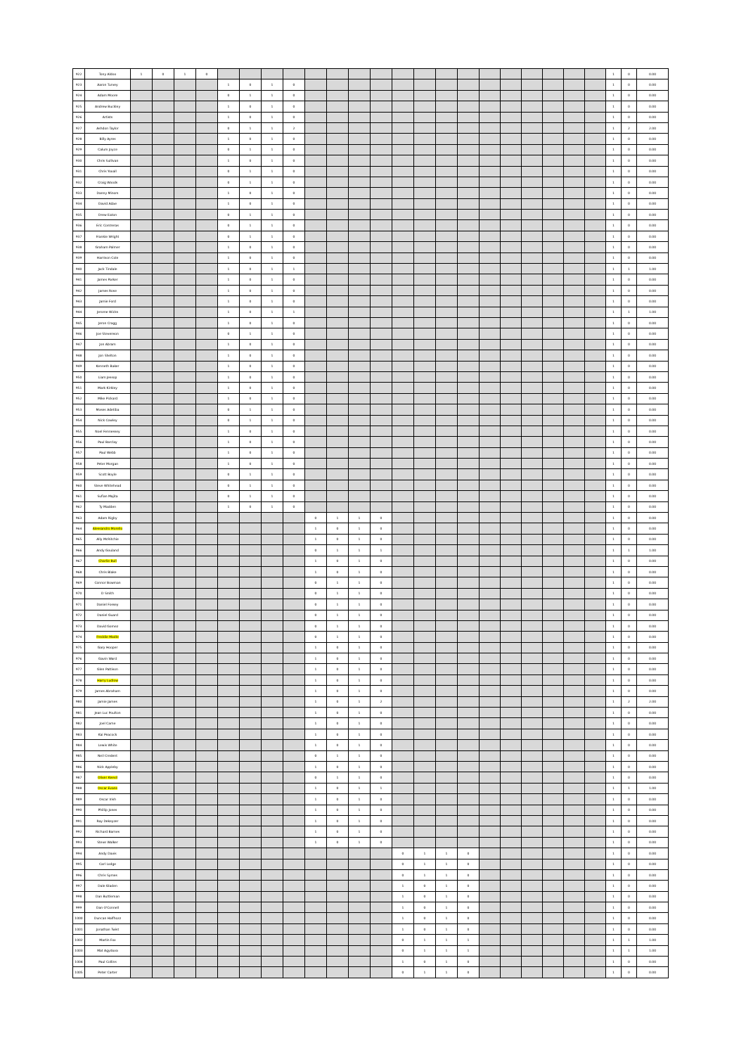| 922 | Tony Aldoo | 1 | 0 | 1 | 0 | | | | | | | | | | | | | | | | | | | 1 | 0 | 0.00 |
| 923 | Aaron Turvey | | | | | 1 | 0 | 1 | 0 | | | | | | | | | | | | | | | 1 | 0 | 0.00 |
| 924 | Adam Moore | | | | | 0 | 1 | 1 | 0 | | | | | | | | | | | | | | | 1 | 0 | 0.00 |
| 925 | Andrew Buckley | | | | | 1 | 0 | 1 | 0 | | | | | | | | | | | | | | | 1 | 0 | 0.00 |
| 926 | Artists | | | | | 1 | 0 | 1 | 0 | | | | | | | | | | | | | | | 1 | 0 | 0.00 |
| 927 | Ashdon Taylor | | | | | 0 | 1 | 1 | 2 | | | | | | | | | | | | | | | 1 | 2 | 2.00 |
| 928 | Billy Ayres | | | | | 1 | 0 | 1 | 0 | | | | | | | | | | | | | | | 1 | 0 | 0.00 |
| 929 | Calum Joyce | | | | | 0 | 1 | 1 | 0 | | | | | | | | | | | | | | | 1 | 0 | 0.00 |
| 930 | Chris Sullivan | | | | | 1 | 0 | 1 | 0 | | | | | | | | | | | | | | | 1 | 0 | 0.00 |
| 931 | Chris Yoxall | | | | | 0 | 1 | 1 | 0 | | | | | | | | | | | | | | | 1 | 0 | 0.00 |
| 932 | Craig Woods | | | | | 0 | 1 | 1 | 0 | | | | | | | | | | | | | | | 1 | 0 | 0.00 |
| 933 | Danny Minors | | | | | 1 | 0 | 1 | 0 | | | | | | | | | | | | | | | 1 | 0 | 0.00 |
| 934 | David Adae | | | | | 1 | 0 | 1 | 0 | | | | | | | | | | | | | | | 1 | 0 | 0.00 |
| 935 | Drew Eaton | | | | | 0 | 1 | 1 | 0 | | | | | | | | | | | | | | | 1 | 0 | 0.00 |
| 936 | Eric Contreras | | | | | 0 | 1 | 1 | 0 | | | | | | | | | | | | | | | 1 | 0 | 0.00 |
| 937 | Frankie Wright | | | | | 0 | 1 | 1 | 0 | | | | | | | | | | | | | | | 1 | 0 | 0.00 |
| 938 | Graham Palmer | | | | | 1 | 0 | 1 | 0 | | | | | | | | | | | | | | | 1 | 0 | 0.00 |
| 939 | Harrison Cole | | | | | 1 | 0 | 1 | 0 | | | | | | | | | | | | | | | 1 | 0 | 0.00 |
| 940 | Jack Tindale | | | | | 1 | 0 | 1 | 1 | | | | | | | | | | | | | | | 1 | 1 | 1.00 |
| 941 | James Parker | | | | | 1 | 0 | 1 | 0 | | | | | | | | | | | | | | | 1 | 0 | 0.00 |
| 942 | James Rose | | | | | 1 | 0 | 1 | 0 | | | | | | | | | | | | | | | 1 | 0 | 0.00 |
| 943 | Jamie Ford | | | | | 1 | 0 | 1 | 0 | | | | | | | | | | | | | | | 1 | 0 | 0.00 |
| 944 | Jerome Wicks | | | | | 1 | 0 | 1 | 1 | | | | | | | | | | | | | | | 1 | 1 | 1.00 |
| 945 | Jeron Cragg | | | | | 1 | 0 | 1 | 0 | | | | | | | | | | | | | | | 1 | 0 | 0.00 |
| 946 | Joe Stevenson | | | | | 0 | 1 | 1 | 0 | | | | | | | | | | | | | | | 1 | 0 | 0.00 |
| 947 | Jon Abram | | | | | 1 | 0 | 1 | 0 | | | | | | | | | | | | | | | 1 | 0 | 0.00 |
| 948 | Jon Shelton | | | | | 1 | 0 | 1 | 0 | | | | | | | | | | | | | | | 1 | 0 | 0.00 |
| 949 | Kenneth Baker | | | | | 1 | 0 | 1 | 0 | | | | | | | | | | | | | | | 1 | 0 | 0.00 |
| 950 | Liam Jessop | | | | | 1 | 0 | 1 | 0 | | | | | | | | | | | | | | | 1 | 0 | 0.00 |
| 951 | Mark Kirkley | | | | | 1 | 0 | 1 | 0 | | | | | | | | | | | | | | | 1 | 0 | 0.00 |
| 952 | Mike Pickard | | | | | 1 | 0 | 1 | 0 | | | | | | | | | | | | | | | 1 | 0 | 0.00 |
| 953 | Moses Adetiba | | | | | 0 | 1 | 1 | 0 | | | | | | | | | | | | | | | 1 | 0 | 0.00 |
| 954 | Nick Cowley | | | | | 0 | 1 | 1 | 0 | | | | | | | | | | | | | | | 1 | 0 | 0.00 |
| 955 | Noel Fennessey | | | | | 1 | 0 | 1 | 0 | | | | | | | | | | | | | | | 1 | 0 | 0.00 |
| 956 | Paul Barclay | | | | | 1 | 0 | 1 | 0 | | | | | | | | | | | | | | | 1 | 0 | 0.00 |
| 957 | Paul Webb | | | | | 1 | 0 | 1 | 0 | | | | | | | | | | | | | | | 1 | 0 | 0.00 |
| 958 | Peter Morgan | | | | | 1 | 0 | 1 | 0 | | | | | | | | | | | | | | | 1 | 0 | 0.00 |
| 959 | Scott Boyle | | | | | 0 | 1 | 1 | 0 | | | | | | | | | | | | | | | 1 | 0 | 0.00 |
| 960 | Steve Whitehead | | | | | 0 | 1 | 1 | 0 | | | | | | | | | | | | | | | 1 | 0 | 0.00 |
| 961 | Sufian Majita | | | | | 0 | 1 | 1 | 0 | | | | | | | | | | | | | | | 1 | 0 | 0.00 |
| 962 | Ty Madden | | | | | 1 | 0 | 1 | 0 | | | | | | | | | | | | | | | 1 | 0 | 0.00 |
| 963 | Adam Rigby | | | | | | | | | 0 | 1 | 1 | 0 | | | | | | | | | | | 1 | 0 | 0.00 |
| 964 | Alessandro Morello | | | | | | | | | 1 | 0 | 1 | 0 | | | | | | | | | | | 1 | 0 | 0.00 |
| 965 | Ally McRitchie | | | | | | | | | 1 | 0 | 1 | 0 | | | | | | | | | | | 1 | 0 | 0.00 |
| 966 | Andy Gouland | | | | | | | | | 0 | 1 | 1 | 1 | | | | | | | | | | | 1 | 1 | 1.00 |
| 967 | Charlie Bull | | | | | | | | | 1 | 0 | 1 | 0 | | | | | | | | | | | 1 | 0 | 0.00 |
| 968 | Chris Blake | | | | | | | | | 1 | 0 | 1 | 0 | | | | | | | | | | | 1 | 0 | 0.00 |
| 969 | Connor Bowman | | | | | | | | | 0 | 1 | 1 | 0 | | | | | | | | | | | 1 | 0 | 0.00 |
| 970 | D Smith | | | | | | | | | 0 | 1 | 1 | 0 | | | | | | | | | | | 1 | 0 | 0.00 |
| 971 | Daniel Fossey | | | | | | | | | 0 | 1 | 1 | 0 | | | | | | | | | | | 1 | 0 | 0.00 |
| 972 | Daniel Guard | | | | | | | | | 0 | 1 | 1 | 0 | | | | | | | | | | | 1 | 0 | 0.00 |
| 973 | David Gomez | | | | | | | | | 0 | 1 | 1 | 0 | | | | | | | | | | | 1 | 0 | 0.00 |
| 974 | Freddie Madle | | | | | | | | | 0 | 1 | 1 | 0 | | | | | | | | | | | 1 | 0 | 0.00 |
| 975 | Gary Hooper | | | | | | | | | 1 | 0 | 1 | 0 | | | | | | | | | | | 1 | 0 | 0.00 |
| 976 | Gavin Ward | | | | | | | | | 1 | 0 | 1 | 0 | | | | | | | | | | | 1 | 0 | 0.00 |
| 977 | Glen Pattison | | | | | | | | | 1 | 0 | 1 | 0 | | | | | | | | | | | 1 | 0 | 0.00 |
| 978 | Harry Ludlow | | | | | | | | | 1 | 0 | 1 | 0 | | | | | | | | | | | 1 | 0 | 0.00 |
| 979 | James Abraham | | | | | | | | | 1 | 0 | 1 | 0 | | | | | | | | | | | 1 | 0 | 0.00 |
| 980 | Jamie James | | | | | | | | | 1 | 0 | 1 | 2 | | | | | | | | | | | 1 | 2 | 2.00 |
| 981 | Jean Luc Poulton | | | | | | | | | 1 | 0 | 1 | 0 | | | | | | | | | | | 1 | 0 | 0.00 |
| 982 | Joel Carne | | | | | | | | | 1 | 0 | 1 | 0 | | | | | | | | | | | 1 | 0 | 0.00 |
| 983 | Kai Peacock | | | | | | | | | 1 | 0 | 1 | 0 | | | | | | | | | | | 1 | 0 | 0.00 |
| 984 | Lewis White | | | | | | | | | 1 | 0 | 1 | 0 | | | | | | | | | | | 1 | 0 | 0.00 |
| 985 | Neil Credent | | | | | | | | | 0 | 1 | 1 | 0 | | | | | | | | | | | 1 | 0 | 0.00 |
| 986 | Nick Appleby | | | | | | | | | 1 | 0 | 1 | 0 | | | | | | | | | | | 1 | 0 | 0.00 |
| 987 | Oliver Keevil | | | | | | | | | 0 | 1 | 1 | 0 | | | | | | | | | | | 1 | 0 | 0.00 |
| 988 | Oscar Evans | | | | | | | | | 1 | 0 | 1 | 1 | | | | | | | | | | | 1 | 1 | 1.00 |
| 989 | Oscar Irish | | | | | | | | | 1 | 0 | 1 | 0 | | | | | | | | | | | 1 | 0 | 0.00 |
| 990 | Phillip Jones | | | | | | | | | 1 | 0 | 1 | 0 | | | | | | | | | | | 1 | 0 | 0.00 |
| 991 | Ray Dekeyzer | | | | | | | | | 1 | 0 | 1 | 0 | | | | | | | | | | | 1 | 0 | 0.00 |
| 992 | Richard Barnes | | | | | | | | | 1 | 0 | 1 | 0 | | | | | | | | | | | 1 | 0 | 0.00 |
| 993 | Steve Walker | | | | | | | | | 1 | 0 | 1 | 0 | | | | | | | | | | | 1 | 0 | 0.00 |
| 994 | Andy Davis | | | | | | | | | | | | | 0 | 1 | 1 | 0 | | | | | | | 1 | 0 | 0.00 |
| 995 | Carl Lodge | | | | | | | | | | | | | 0 | 1 | 1 | 0 | | | | | | | 1 | 0 | 0.00 |
| 996 | Chris Symes | | | | | | | | | | | | | 0 | 1 | 1 | 0 | | | | | | | 1 | 0 | 0.00 |
| 997 | Dale Gladen | | | | | | | | | | | | | 1 | 0 | 1 | 0 | | | | | | | 1 | 0 | 0.00 |
| 998 | Dan Buttleman | | | | | | | | | | | | | 1 | 0 | 1 | 0 | | | | | | | 1 | 0 | 0.00 |
| 999 | Dan O'Connell | | | | | | | | | | | | | 1 | 0 | 1 | 0 | | | | | | | 1 | 0 | 0.00 |
| 1000 | Duncan Halfhozz | | | | | | | | | | | | | 1 | 0 | 1 | 0 | | | | | | | 1 | 0 | 0.00 |
| 1001 | Jonathan Twist | | | | | | | | | | | | | 1 | 0 | 1 | 0 | | | | | | | 1 | 0 | 0.00 |
| 1002 | Martin Fox | | | | | | | | | | | | | 0 | 1 | 1 | 1 | | | | | | | 1 | 1 | 1.00 |
| 1003 | Mat Agyduva | | | | | | | | | | | | | 0 | 1 | 1 | 1 | | | | | | | 1 | 1 | 1.00 |
| 1004 | Paul Collins | | | | | | | | | | | | | 1 | 0 | 1 | 0 | | | | | | | 1 | 0 | 0.00 |
| 1005 | Peter Carter | | | | | | | | | | | | | 0 | 1 | 1 | 0 | | | | | | | 1 | 0 | 0.00 |